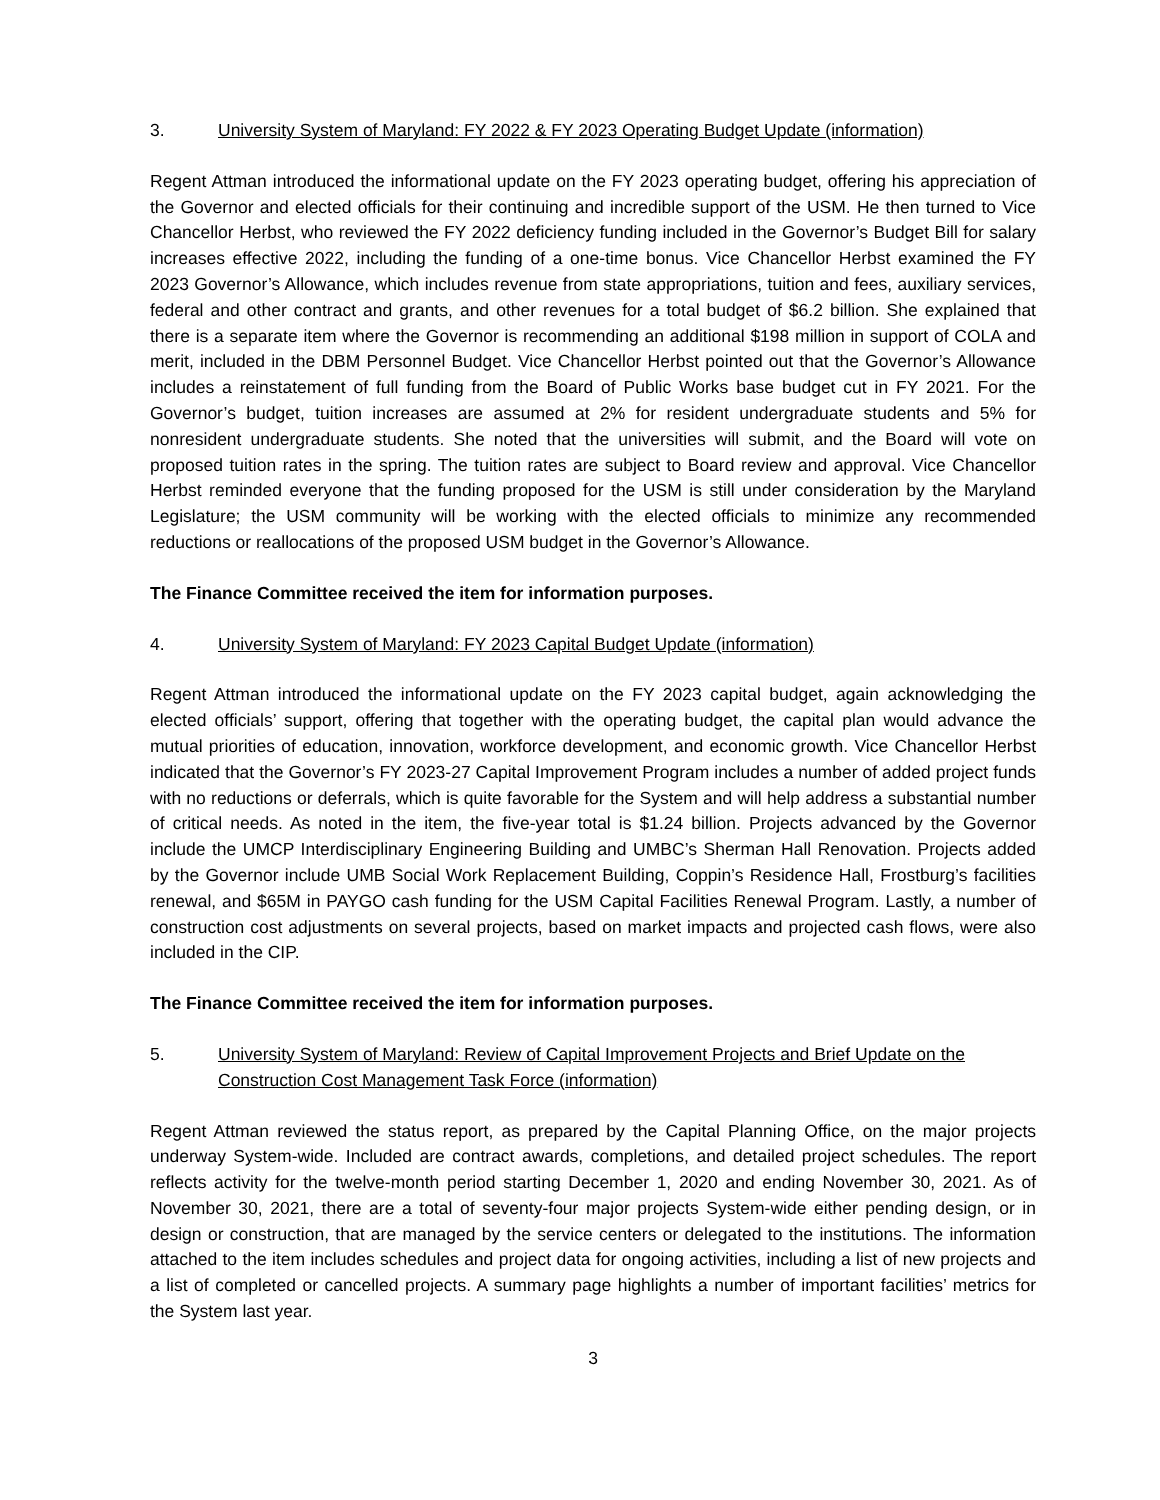3. University System of Maryland: FY 2022 & FY 2023 Operating Budget Update (information)
Regent Attman introduced the informational update on the FY 2023 operating budget, offering his appreciation of the Governor and elected officials for their continuing and incredible support of the USM. He then turned to Vice Chancellor Herbst, who reviewed the FY 2022 deficiency funding included in the Governor’s Budget Bill for salary increases effective 2022, including the funding of a one-time bonus. Vice Chancellor Herbst examined the FY 2023 Governor’s Allowance, which includes revenue from state appropriations, tuition and fees, auxiliary services, federal and other contract and grants, and other revenues for a total budget of $6.2 billion. She explained that there is a separate item where the Governor is recommending an additional $198 million in support of COLA and merit, included in the DBM Personnel Budget. Vice Chancellor Herbst pointed out that the Governor’s Allowance includes a reinstatement of full funding from the Board of Public Works base budget cut in FY 2021. For the Governor’s budget, tuition increases are assumed at 2% for resident undergraduate students and 5% for nonresident undergraduate students. She noted that the universities will submit, and the Board will vote on proposed tuition rates in the spring. The tuition rates are subject to Board review and approval. Vice Chancellor Herbst reminded everyone that the funding proposed for the USM is still under consideration by the Maryland Legislature; the USM community will be working with the elected officials to minimize any recommended reductions or reallocations of the proposed USM budget in the Governor’s Allowance.
The Finance Committee received the item for information purposes.
4. University System of Maryland: FY 2023 Capital Budget Update (information)
Regent Attman introduced the informational update on the FY 2023 capital budget, again acknowledging the elected officials’ support, offering that together with the operating budget, the capital plan would advance the mutual priorities of education, innovation, workforce development, and economic growth. Vice Chancellor Herbst indicated that the Governor’s FY 2023-27 Capital Improvement Program includes a number of added project funds with no reductions or deferrals, which is quite favorable for the System and will help address a substantial number of critical needs. As noted in the item, the five-year total is $1.24 billion. Projects advanced by the Governor include the UMCP Interdisciplinary Engineering Building and UMBC’s Sherman Hall Renovation. Projects added by the Governor include UMB Social Work Replacement Building, Coppin’s Residence Hall, Frostburg’s facilities renewal, and $65M in PAYGO cash funding for the USM Capital Facilities Renewal Program. Lastly, a number of construction cost adjustments on several projects, based on market impacts and projected cash flows, were also included in the CIP.
The Finance Committee received the item for information purposes.
5. University System of Maryland: Review of Capital Improvement Projects and Brief Update on the Construction Cost Management Task Force (information)
Regent Attman reviewed the status report, as prepared by the Capital Planning Office, on the major projects underway System-wide. Included are contract awards, completions, and detailed project schedules. The report reflects activity for the twelve-month period starting December 1, 2020 and ending November 30, 2021. As of November 30, 2021, there are a total of seventy-four major projects System-wide either pending design, or in design or construction, that are managed by the service centers or delegated to the institutions. The information attached to the item includes schedules and project data for ongoing activities, including a list of new projects and a list of completed or cancelled projects. A summary page highlights a number of important facilities’ metrics for the System last year.
3